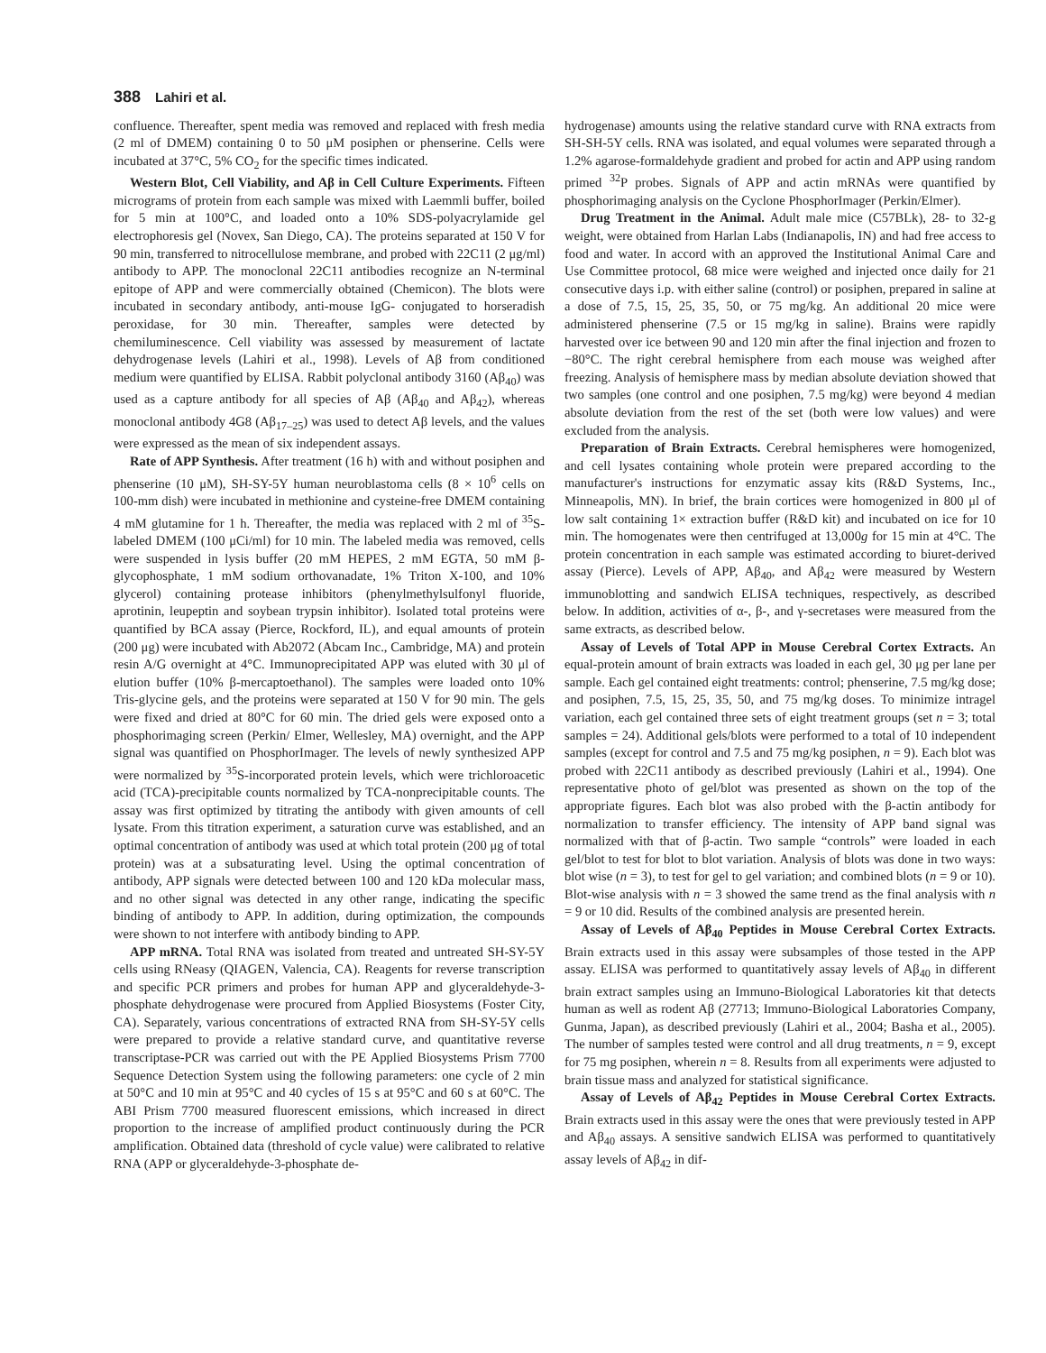388 Lahiri et al.
confluence. Thereafter, spent media was removed and replaced with fresh media (2 ml of DMEM) containing 0 to 50 μM posiphen or phenserine. Cells were incubated at 37°C, 5% CO<sub>2</sub> for the specific times indicated.
Western Blot, Cell Viability, and Aβ in Cell Culture Experiments. Fifteen micrograms of protein from each sample was mixed with Laemmli buffer, boiled for 5 min at 100°C, and loaded onto a 10% SDS-polyacrylamide gel electrophoresis gel (Novex, San Diego, CA). The proteins separated at 150 V for 90 min, transferred to nitrocellulose membrane, and probed with 22C11 (2 μg/ml) antibody to APP. The monoclonal 22C11 antibodies recognize an N-terminal epitope of APP and were commercially obtained (Chemicon). The blots were incubated in secondary antibody, anti-mouse IgG- conjugated to horseradish peroxidase, for 30 min. Thereafter, samples were detected by chemiluminescence. Cell viability was assessed by measurement of lactate dehydrogenase levels (Lahiri et al., 1998). Levels of Aβ from conditioned medium were quantified by ELISA. Rabbit polyclonal antibody 3160 (Aβ<sub>40</sub>) was used as a capture antibody for all species of Aβ (Aβ<sub>40</sub> and Aβ<sub>42</sub>), whereas monoclonal antibody 4G8 (Aβ<sub>17–25</sub>) was used to detect Aβ levels, and the values were expressed as the mean of six independent assays.
Rate of APP Synthesis. After treatment (16 h) with and without posiphen and phenserine (10 μM), SH-SY-5Y human neuroblastoma cells (8 × 10<sup>6</sup> cells on 100-mm dish) were incubated in methionine and cysteine-free DMEM containing 4 mM glutamine for 1 h. Thereafter, the media was replaced with 2 ml of <sup>35</sup>S-labeled DMEM (100 μCi/ml) for 10 min. The labeled media was removed, cells were suspended in lysis buffer (20 mM HEPES, 2 mM EGTA, 50 mM β-glycophosphate, 1 mM sodium orthovanadate, 1% Triton X-100, and 10% glycerol) containing protease inhibitors (phenylmethylsulfonyl fluoride, aprotinin, leupeptin and soybean trypsin inhibitor). Isolated total proteins were quantified by BCA assay (Pierce, Rockford, IL), and equal amounts of protein (200 μg) were incubated with Ab2072 (Abcam Inc., Cambridge, MA) and protein resin A/G overnight at 4°C. Immunoprecipitated APP was eluted with 30 μl of elution buffer (10% β-mercaptoethanol). The samples were loaded onto 10% Tris-glycine gels, and the proteins were separated at 150 V for 90 min. The gels were fixed and dried at 80°C for 60 min. The dried gels were exposed onto a phosphorimaging screen (Perkin/ Elmer, Wellesley, MA) overnight, and the APP signal was quantified on PhosphorImager. The levels of newly synthesized APP were normalized by <sup>35</sup>S-incorporated protein levels, which were trichloroacetic acid (TCA)-precipitable counts normalized by TCA-nonprecipitable counts. The assay was first optimized by titrating the antibody with given amounts of cell lysate. From this titration experiment, a saturation curve was established, and an optimal concentration of antibody was used at which total protein (200 μg of total protein) was at a subsaturating level. Using the optimal concentration of antibody, APP signals were detected between 100 and 120 kDa molecular mass, and no other signal was detected in any other range, indicating the specific binding of antibody to APP. In addition, during optimization, the compounds were shown to not interfere with antibody binding to APP.
APP mRNA. Total RNA was isolated from treated and untreated SH-SY-5Y cells using RNeasy (QIAGEN, Valencia, CA). Reagents for reverse transcription and specific PCR primers and probes for human APP and glyceraldehyde-3-phosphate dehydrogenase were procured from Applied Biosystems (Foster City, CA). Separately, various concentrations of extracted RNA from SH-SY-5Y cells were prepared to provide a relative standard curve, and quantitative reverse transcriptase-PCR was carried out with the PE Applied Biosystems Prism 7700 Sequence Detection System using the following parameters: one cycle of 2 min at 50°C and 10 min at 95°C and 40 cycles of 15 s at 95°C and 60 s at 60°C. The ABI Prism 7700 measured fluorescent emissions, which increased in direct proportion to the increase of amplified product continuously during the PCR amplification. Obtained data (threshold of cycle value) were calibrated to relative RNA (APP or glyceraldehyde-3-phosphate de-
hydrogenase) amounts using the relative standard curve with RNA extracts from SH-SH-5Y cells. RNA was isolated, and equal volumes were separated through a 1.2% agarose-formaldehyde gradient and probed for actin and APP using random primed <sup>32</sup>P probes. Signals of APP and actin mRNAs were quantified by phosphorimaging analysis on the Cyclone PhosphorImager (Perkin/Elmer).
Drug Treatment in the Animal. Adult male mice (C57BLk), 28- to 32-g weight, were obtained from Harlan Labs (Indianapolis, IN) and had free access to food and water. In accord with an approved the Institutional Animal Care and Use Committee protocol, 68 mice were weighed and injected once daily for 21 consecutive days i.p. with either saline (control) or posiphen, prepared in saline at a dose of 7.5, 15, 25, 35, 50, or 75 mg/kg. An additional 20 mice were administered phenserine (7.5 or 15 mg/kg in saline). Brains were rapidly harvested over ice between 90 and 120 min after the final injection and frozen to −80°C. The right cerebral hemisphere from each mouse was weighed after freezing. Analysis of hemisphere mass by median absolute deviation showed that two samples (one control and one posiphen, 7.5 mg/kg) were beyond 4 median absolute deviation from the rest of the set (both were low values) and were excluded from the analysis.
Preparation of Brain Extracts. Cerebral hemispheres were homogenized, and cell lysates containing whole protein were prepared according to the manufacturer's instructions for enzymatic assay kits (R&D Systems, Inc., Minneapolis, MN). In brief, the brain cortices were homogenized in 800 μl of low salt containing 1× extraction buffer (R&D kit) and incubated on ice for 10 min. The homogenates were then centrifuged at 13,000g for 15 min at 4°C. The protein concentration in each sample was estimated according to biuret-derived assay (Pierce). Levels of APP, Aβ<sub>40</sub>, and Aβ<sub>42</sub> were measured by Western immunoblotting and sandwich ELISA techniques, respectively, as described below. In addition, activities of α-, β-, and γ-secretases were measured from the same extracts, as described below.
Assay of Levels of Total APP in Mouse Cerebral Cortex Extracts. An equal-protein amount of brain extracts was loaded in each gel, 30 μg per lane per sample. Each gel contained eight treatments: control; phenserine, 7.5 mg/kg dose; and posiphen, 7.5, 15, 25, 35, 50, and 75 mg/kg doses. To minimize intragel variation, each gel contained three sets of eight treatment groups (set n = 3; total samples = 24). Additional gels/blots were performed to a total of 10 independent samples (except for control and 7.5 and 75 mg/kg posiphen, n = 9). Each blot was probed with 22C11 antibody as described previously (Lahiri et al., 1994). One representative photo of gel/blot was presented as shown on the top of the appropriate figures. Each blot was also probed with the β-actin antibody for normalization to transfer efficiency. The intensity of APP band signal was normalized with that of β-actin. Two sample “controls” were loaded in each gel/blot to test for blot to blot variation. Analysis of blots was done in two ways: blot wise (n = 3), to test for gel to gel variation; and combined blots (n = 9 or 10). Blot-wise analysis with n = 3 showed the same trend as the final analysis with n = 9 or 10 did. Results of the combined analysis are presented herein.
Assay of Levels of Aβ<sub>40</sub> Peptides in Mouse Cerebral Cortex Extracts. Brain extracts used in this assay were subsamples of those tested in the APP assay. ELISA was performed to quantitatively assay levels of Aβ<sub>40</sub> in different brain extract samples using an Immuno-Biological Laboratories kit that detects human as well as rodent Aβ (27713; Immuno-Biological Laboratories Company, Gunma, Japan), as described previously (Lahiri et al., 2004; Basha et al., 2005). The number of samples tested were control and all drug treatments, n = 9, except for 75 mg posiphen, wherein n = 8. Results from all experiments were adjusted to brain tissue mass and analyzed for statistical significance.
Assay of Levels of Aβ<sub>42</sub> Peptides in Mouse Cerebral Cortex Extracts. Brain extracts used in this assay were the ones that were previously tested in APP and Aβ<sub>40</sub> assays. A sensitive sandwich ELISA was performed to quantitatively assay levels of Aβ<sub>42</sub> in dif-